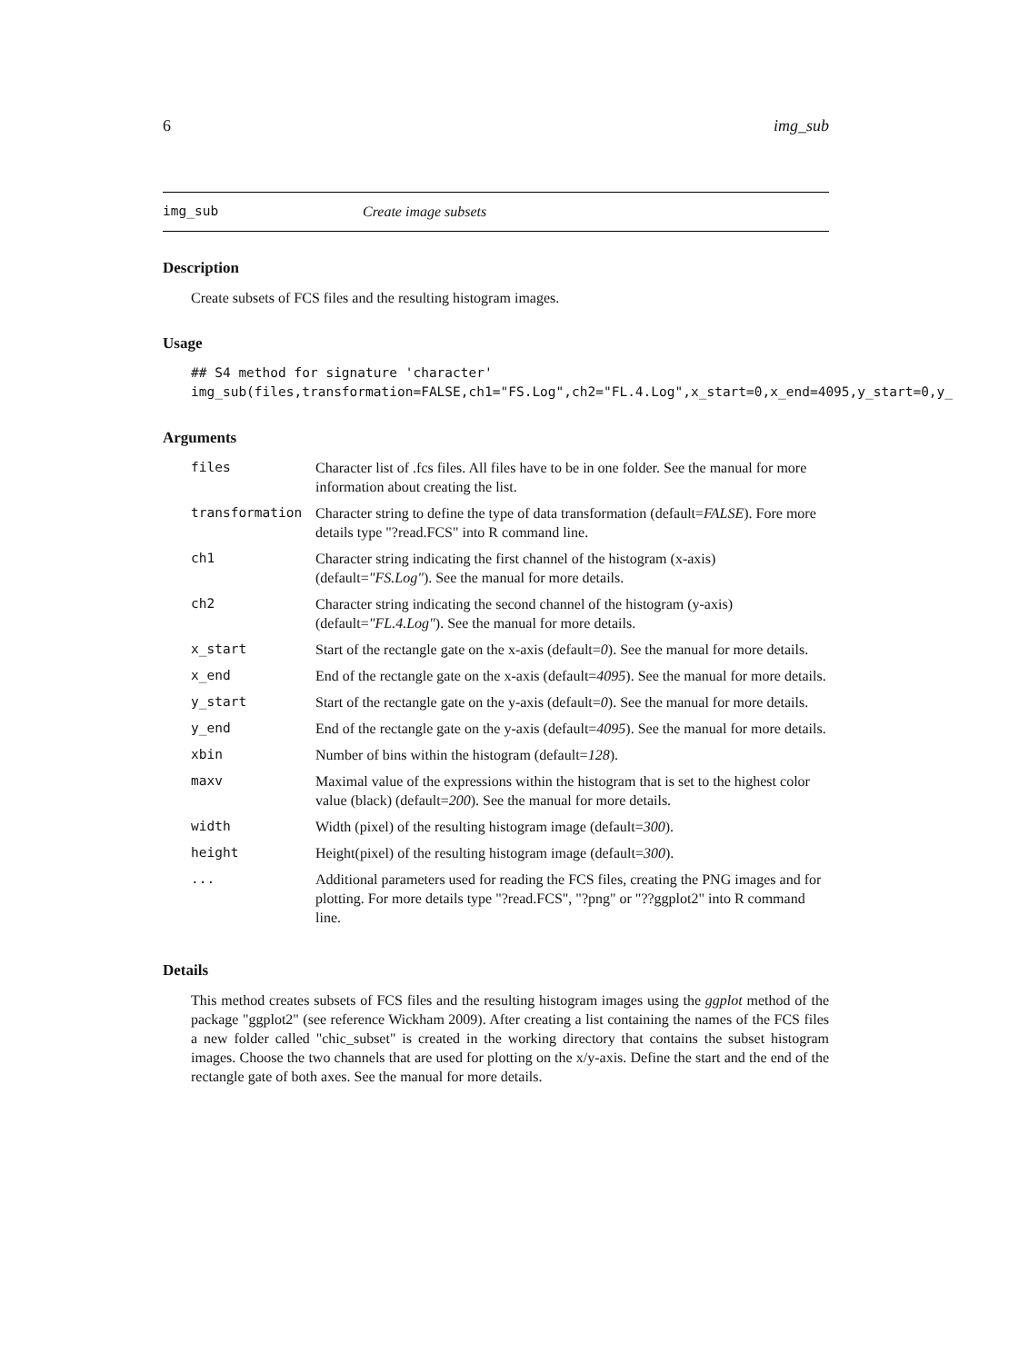6 img_sub
img_sub Create image subsets
Description
Create subsets of FCS files and the resulting histogram images.
Usage
## S4 method for signature 'character'
img_sub(files,transformation=FALSE,ch1="FS.Log",ch2="FL.4.Log",x_start=0,x_end=4095,y_start=0,y_
Arguments
| files | Character list of .fcs files. All files have to be in one folder. See the manual for more information about creating the list. |
| transformation | Character string to define the type of data transformation (default= FALSE ). Fore more details type "?read.FCS" into R command line. |
| ch1 | Character string indicating the first channel of the histogram (x-axis) (default= "FS.Log" ). See the manual for more details. |
| ch2 | Character string indicating the second channel of the histogram (y-axis) (default= "FL.4.Log" ). See the manual for more details. |
| x_start | Start of the rectangle gate on the x-axis (default= 0 ). See the manual for more details. |
| x_end | End of the rectangle gate on the x-axis (default= 4095 ). See the manual for more details. |
| y_start | Start of the rectangle gate on the y-axis (default= 0 ). See the manual for more details. |
| y_end | End of the rectangle gate on the y-axis (default= 4095 ). See the manual for more details. |
| xbin | Number of bins within the histogram (default= 128 ). |
| maxv | Maximal value of the expressions within the histogram that is set to the highest color value (black) (default= 200 ). See the manual for more details. |
| width | Width (pixel) of the resulting histogram image (default= 300 ). |
| height | Height(pixel) of the resulting histogram image (default= 300 ). |
| ... | Additional parameters used for reading the FCS files, creating the PNG images and for plotting. For more details type "?read.FCS", "?png" or "??ggplot2" into R command line. |
Details
This method creates subsets of FCS files and the resulting histogram images using the ggplot method of the package "ggplot2" (see reference Wickham 2009). After creating a list containing the names of the FCS files a new folder called "chic_subset" is created in the working directory that contains the subset histogram images. Choose the two channels that are used for plotting on the x/y-axis. Define the start and the end of the rectangle gate of both axes. See the manual for more details.